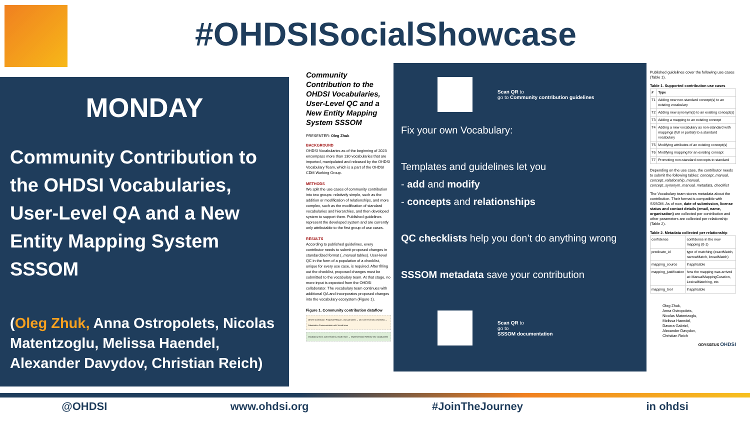#OHDSISocialShowcase
MONDAY
Community Contribution to the OHDSI Vocabularies, User-Level QA and a New Entity Mapping System SSSOM
(Oleg Zhuk, Anna Ostropolets, Nicolas Matentzoglu, Melissa Haendel, Alexander Davydov, Christian Reich)
Community Contribution to the OHDSI Vocabularies, User-Level QC and a New Entity Mapping System SSSOM
PRESENTER: Oleg Zhuk
BACKGROUND
OHDSI Vocabularies as of the beginning of 2023 encompass more than 130 vocabularies that are imported, manipulated and released by the OHDSI Vocabulary Team, which is a part of the OHDSI CDM Working Group.
METHODS
We split the use cases of community contribution into two groups: relatively simple, such as the addition or modification of relationships, and more complex, such as the modification of standard vocabularies and hierarchies, and then developed system to support them. Published guidelines represent the developed system and are currently only attributable to the first group of use cases.
RESULTS
According to published guidelines, every contributor needs to submit proposed changes in standardized format (_manual tables). User-level QC in the form of a population of a checklist, unique for every use case, is required. After filling out the checklist, proposed changes must be submitted to the vocabulary team. At that stage, no more input is expected from the OHDSI collaborator. The vocabulary team continues with additional QA and incorporates proposed changes into the vocabulary ecosystem (Figure 1).
Figure 1. Community contribution dataflow
OHDSI Contributor: Proposal Filling in _manual tables → QC User-level QC (checklist) → Submission Communication with Vocab team
Vocabulary team: QA Checks by Vocab team → Implementation Release into vocabularies
Scan QR to
go to Community contribution guidelines
Fix your own Vocabulary:
Templates and guidelines let you
- add and modify
- concepts and relationships
QC checklists help you don’t do anything wrong
SSSOM metadata save your contribution
Scan QR to
go to
SSSOM documentation
Published guidelines cover the following use cases (Table 1).
Table 1. Supported contribution use cases
| # | Type |
| --- | --- |
| T1 | Adding new non-standard concept(s) to an existing vocabulary |
| T2 | Adding new synonym(s) to an existing concept(s) |
| T3 | Adding a mapping to an existing concept |
| T4 | Adding a new vocabulary as non-standard with mappings (full or partial) to a standard vocabulary |
| T5 | Modifying attributes of an existing concept(s) |
| T6 | Modifying mapping for an existing concept |
| T7 | Promoting non-standard concepts to standard |
Depending on the use case, the contributor needs to submit the following tables: concept_manual, concept_relationship_manual, concept_synonym_manual, metadata, checklist
The Vocabulary team stores metadata about the contribution. Their format is compatible with SSSOM. As of now, date of submission, license status and contact details (email, name, organisation) are collected per contribution and other parameters are collected per relationship (Table 2).
Table 2. Metadata collected per relationship
| confidence | confidence in the new mapping (0-1) |
| predicate_id | type of matching (exactMatch, narrowMatch, broadMatch) |
| mapping_source | if applicable |
| mapping_justification | how the mapping was arrived at: ManualMappingCuration, LexicalMatching, etc. |
| mapping_tool | if applicable |
Oleg Zhuk,
Anna Ostropolets,
Nicolas Matentzoglu,
Melissa Haendel,
Davera Gabriel,
Alexander Davydov,
Christian Reich
ODYSSEUS OHDSI
@OHDSI www.ohdsi.org #JoinTheJourney in ohdsi